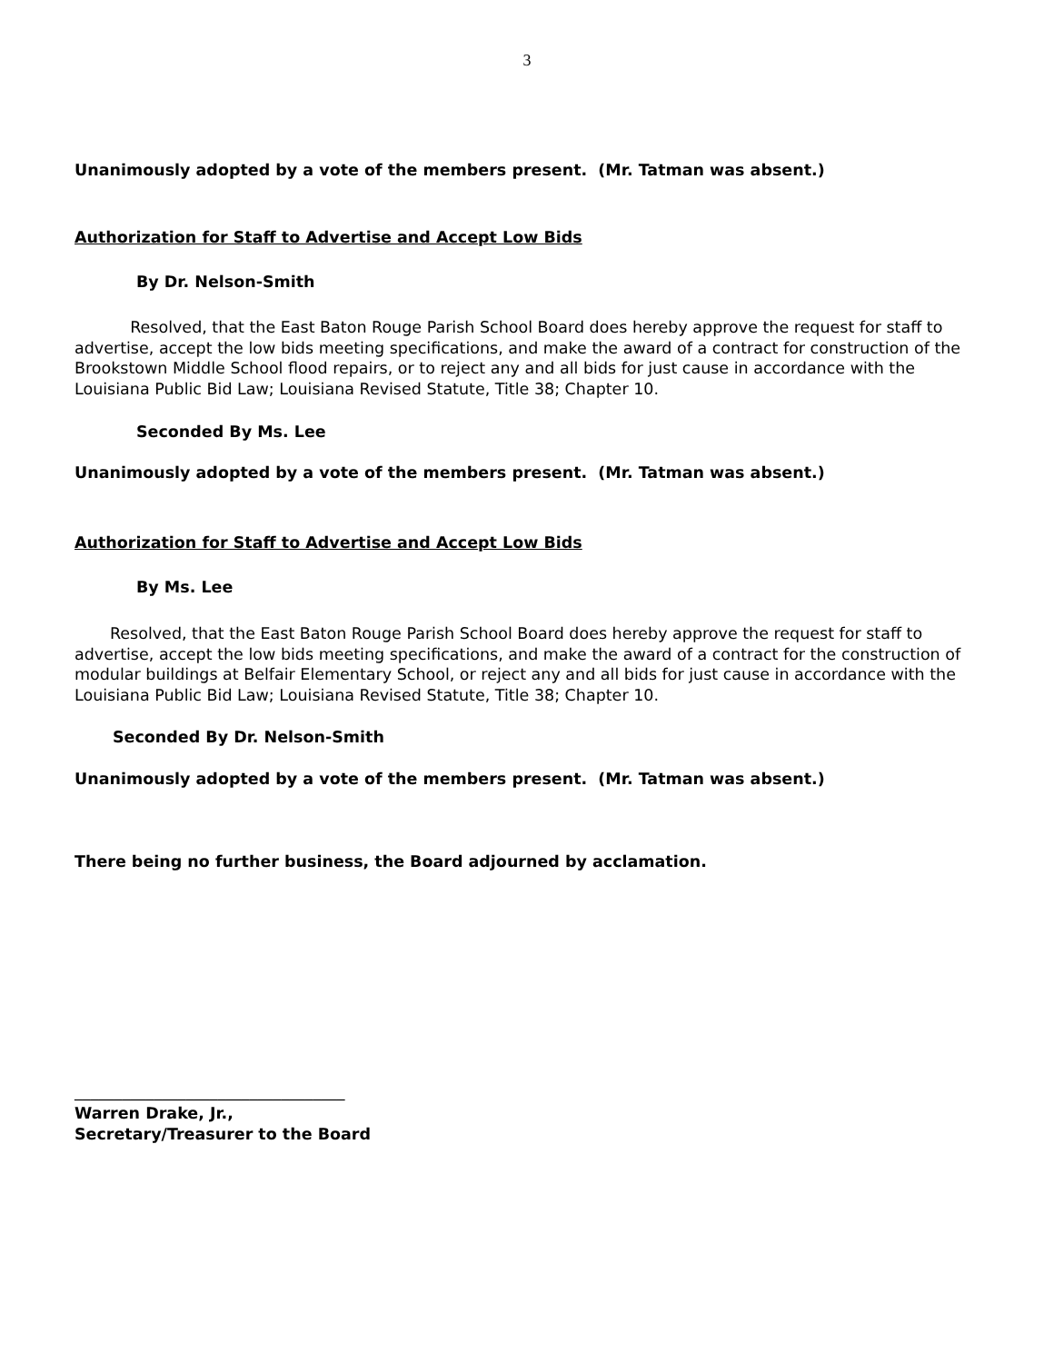3
Unanimously adopted by a vote of the members present. (Mr. Tatman was absent.)
Authorization for Staff to Advertise and Accept Low Bids
By Dr. Nelson-Smith
Resolved, that the East Baton Rouge Parish School Board does hereby approve the request for staff to advertise, accept the low bids meeting specifications, and make the award of a contract for construction of the Brookstown Middle School flood repairs, or to reject any and all bids for just cause in accordance with the Louisiana Public Bid Law; Louisiana Revised Statute, Title 38; Chapter 10.
Seconded By Ms. Lee
Unanimously adopted by a vote of the members present. (Mr. Tatman was absent.)
Authorization for Staff to Advertise and Accept Low Bids
By Ms. Lee
Resolved, that the East Baton Rouge Parish School Board does hereby approve the request for staff to advertise, accept the low bids meeting specifications, and make the award of a contract for the construction of modular buildings at Belfair Elementary School, or reject any and all bids for just cause in accordance with the Louisiana Public Bid Law; Louisiana Revised Statute, Title 38; Chapter 10.
Seconded By Dr. Nelson-Smith
Unanimously adopted by a vote of the members present. (Mr. Tatman was absent.)
There being no further business, the Board adjourned by acclamation.
__________________________________
Warren Drake, Jr.,
Secretary/Treasurer to the Board